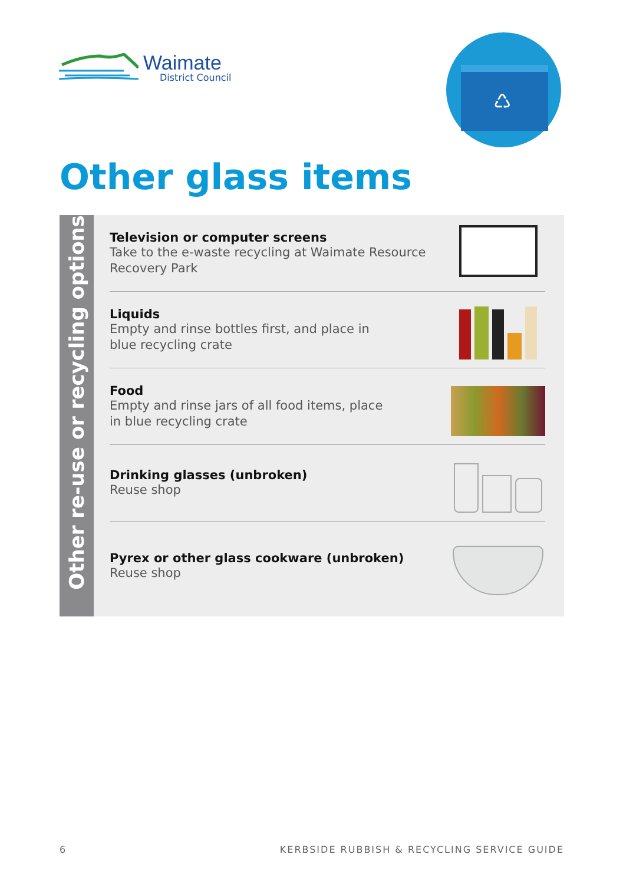Waimate
District Council
♺
Other glass items
Other re-use or recycling options
Television or computer screens
Take to the e-waste recycling at Waimate Resource
Recovery Park
Liquids
Empty and rinse bottles first, and place in
blue recycling crate
Food
Empty and rinse jars of all food items, place
in blue recycling crate
Drinking glasses (unbroken)
Reuse shop
Pyrex or other glass cookware (unbroken)
Reuse shop
6 KERBSIDE RUBBISH & RECYCLING SERVICE GUIDE